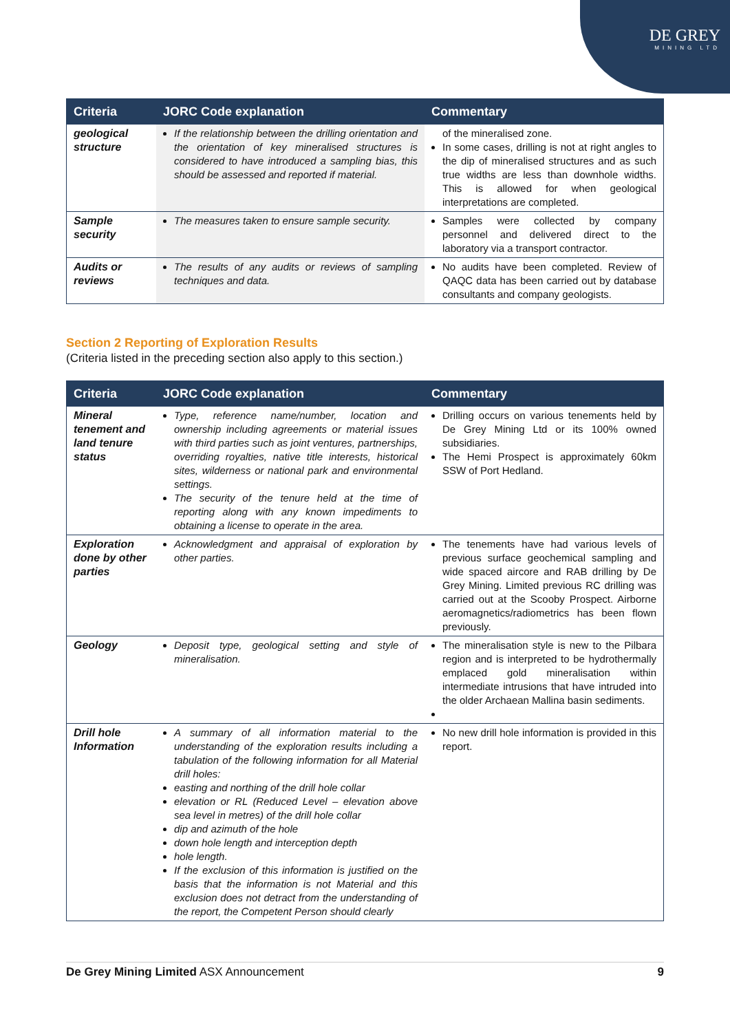DE GREY
MINING LTD
| Criteria | JORC Code explanation | Commentary |
| --- | --- | --- |
| geological structure | If the relationship between the drilling orientation and the orientation of key mineralised structures is considered to have introduced a sampling bias, this should be assessed and reported if material. | of the mineralised zone. In some cases, drilling is not at right angles to the dip of mineralised structures and as such true widths are less than downhole widths. This is allowed for when geological interpretations are completed. |
| Sample security | The measures taken to ensure sample security. | Samples were collected by company personnel and delivered direct to the laboratory via a transport contractor. |
| Audits or reviews | The results of any audits or reviews of sampling techniques and data. | No audits have been completed. Review of QAQC data has been carried out by database consultants and company geologists. |
Section 2 Reporting of Exploration Results
(Criteria listed in the preceding section also apply to this section.)
| Criteria | JORC Code explanation | Commentary |
| --- | --- | --- |
| Mineral tenement and land tenure status | Type, reference name/number, location and ownership including agreements or material issues with third parties such as joint ventures, partnerships, overriding royalties, native title interests, historical sites, wilderness or national park and environmental settings. The security of the tenure held at the time of reporting along with any known impediments to obtaining a license to operate in the area. | Drilling occurs on various tenements held by De Grey Mining Ltd or its 100% owned subsidiaries. The Hemi Prospect is approximately 60km SSW of Port Hedland. |
| Exploration done by other parties | Acknowledgment and appraisal of exploration by other parties. | The tenements have had various levels of previous surface geochemical sampling and wide spaced aircore and RAB drilling by De Grey Mining. Limited previous RC drilling was carried out at the Scooby Prospect. Airborne aeromagnetics/radiometrics has been flown previously. |
| Geology | Deposit type, geological setting and style of mineralisation. | The mineralisation style is new to the Pilbara region and is interpreted to be hydrothermally emplaced gold mineralisation within intermediate intrusions that have intruded into the older Archaean Mallina basin sediments. |
| Drill hole Information | A summary of all information material to the understanding of the exploration results including a tabulation of the following information for all Material drill holes: easting and northing of the drill hole collar elevation or RL (Reduced Level – elevation above sea level in metres) of the drill hole collar dip and azimuth of the hole down hole length and interception depth hole length. If the exclusion of this information is justified on the basis that the information is not Material and this exclusion does not detract from the understanding of the report, the Competent Person should clearly | No new drill hole information is provided in this report. |
De Grey Mining Limited ASX Announcement 9